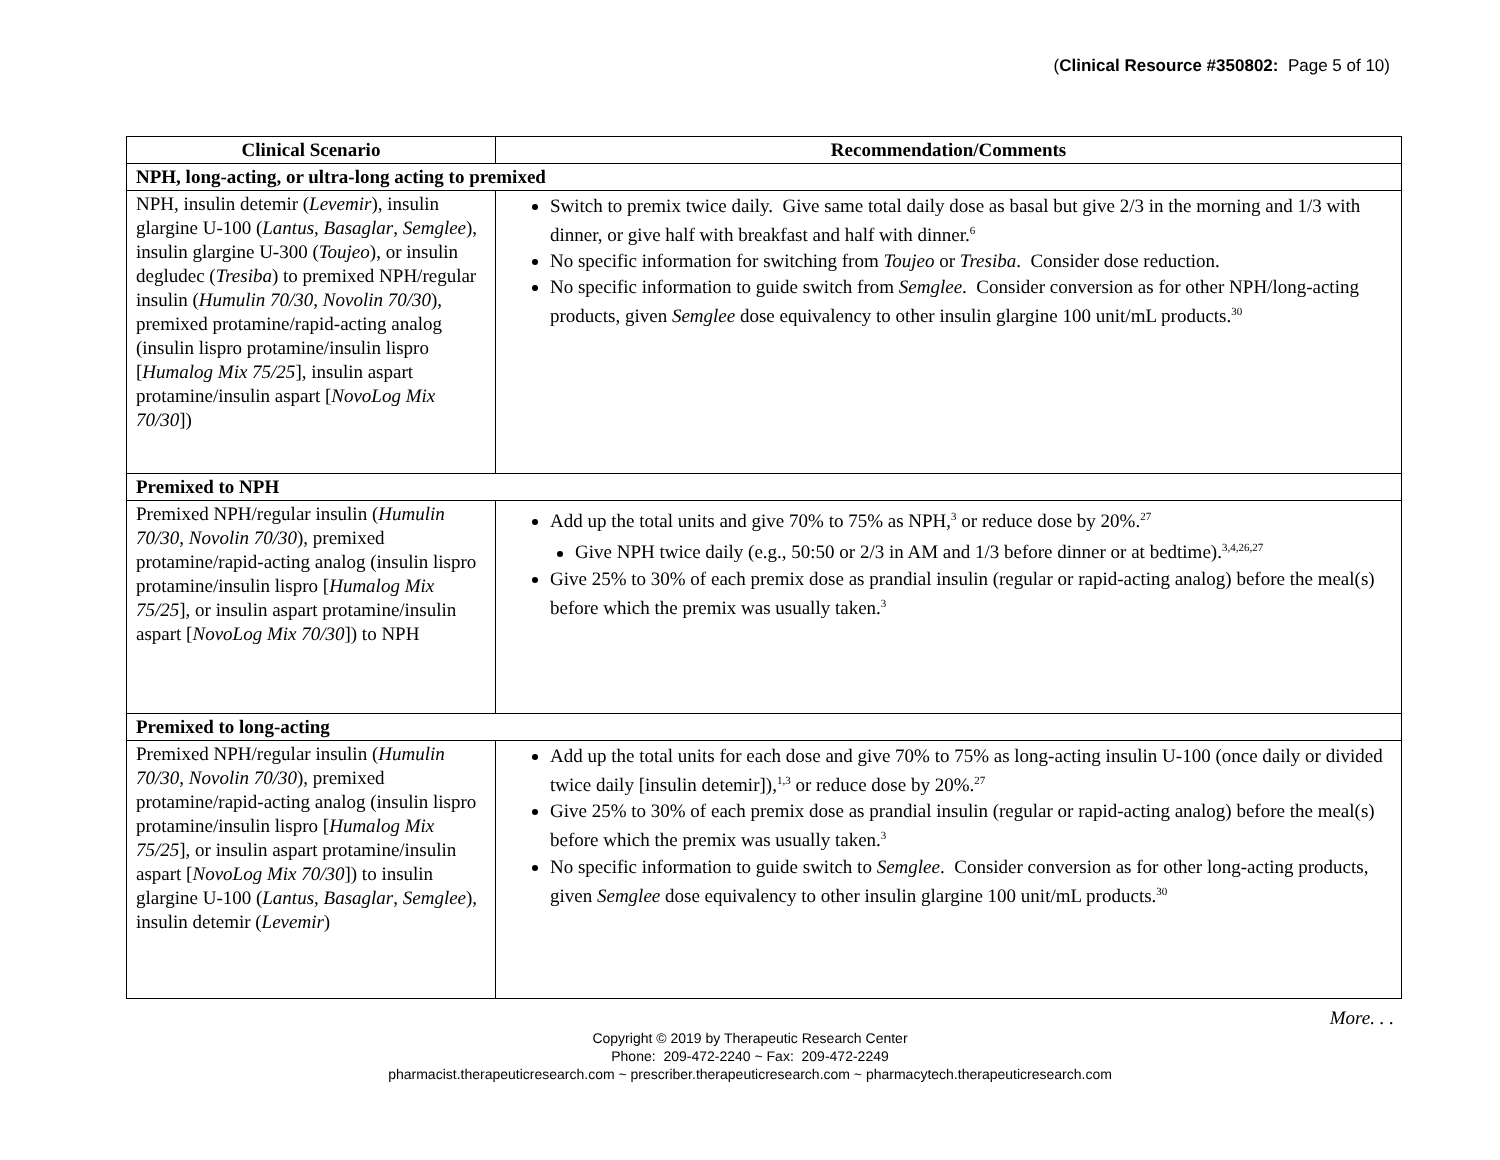(Clinical Resource #350802: Page 5 of 10)
| Clinical Scenario | Recommendation/Comments |
| --- | --- |
| NPH, long-acting, or ultra-long acting to premixed | |
| NPH, insulin detemir ( Levemir ), insulin glargine U-100 ( Lantus , Basaglar , Semglee ), insulin glargine U-300 ( Toujeo ), or insulin degludec ( Tresiba ) to premixed NPH/regular insulin ( Humulin 70/30 , Novolin 70/30 ), premixed protamine/rapid-acting analog (insulin lispro protamine/insulin lispro [ Humalog Mix 75/25 ], insulin aspart protamine/insulin aspart [ NovoLog Mix 70/30 ]) | Switch to premix twice daily. Give same total daily dose as basal but give 2/3 in the morning and 1/3 with dinner, or give half with breakfast and half with dinner.<sup>6</sup> No specific information for switching from Toujeo or Tresiba . Consider dose reduction. No specific information to guide switch from Semglee . Consider conversion as for other NPH/long-acting products, given Semglee dose equivalency to other insulin glargine 100 unit/mL products.<sup>30</sup> |
| Premixed to NPH | |
| Premixed NPH/regular insulin ( Humulin 70/30 , Novolin 70/30 ), premixed protamine/rapid-acting analog (insulin lispro protamine/insulin lispro [ Humalog Mix 75/25 ], or insulin aspart protamine/insulin aspart [ NovoLog Mix 70/30 ]) to NPH | Add up the total units and give 70% to 75% as NPH,<sup>3</sup> or reduce dose by 20%.<sup>27</sup> Give NPH twice daily (e.g., 50:50 or 2/3 in AM and 1/3 before dinner or at bedtime).<sup>3,4,26,27</sup> Give 25% to 30% of each premix dose as prandial insulin (regular or rapid-acting analog) before the meal(s) before which the premix was usually taken.<sup>3</sup> |
| Premixed to long-acting | |
| Premixed NPH/regular insulin ( Humulin 70/30 , Novolin 70/30 ), premixed protamine/rapid-acting analog (insulin lispro protamine/insulin lispro [ Humalog Mix 75/25 ], or insulin aspart protamine/insulin aspart [ NovoLog Mix 70/30 ]) to insulin glargine U-100 ( Lantus , Basaglar , Semglee ), insulin detemir ( Levemir ) | Add up the total units for each dose and give 70% to 75% as long-acting insulin U-100 (once daily or divided twice daily [insulin detemir]),<sup>1,3</sup> or reduce dose by 20%.<sup>27</sup> Give 25% to 30% of each premix dose as prandial insulin (regular or rapid-acting analog) before the meal(s) before which the premix was usually taken.<sup>3</sup> No specific information to guide switch to Semglee . Consider conversion as for other long-acting products, given Semglee dose equivalency to other insulin glargine 100 unit/mL products.<sup>30</sup> |
More. . .
Copyright © 2019 by Therapeutic Research Center
Phone: 209-472-2240 ~ Fax: 209-472-2249
pharmacist.therapeuticresearch.com ~ prescriber.therapeuticresearch.com ~ pharmacytech.therapeuticresearch.com